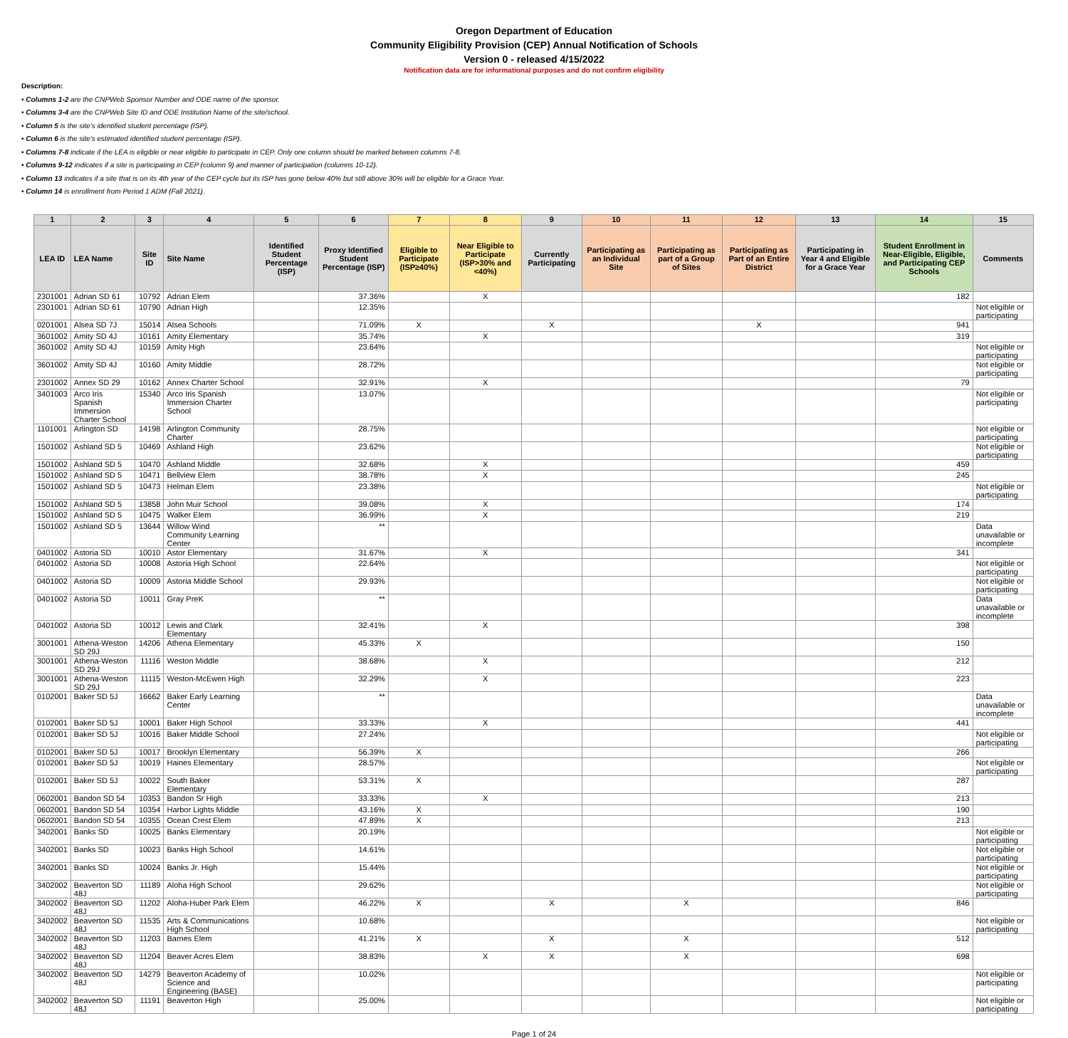Oregon Department of Education
Community Eligibility Provision (CEP) Annual Notification of Schools
Version 0 - released 4/15/2022
Notification data are for informational purposes and do not confirm eligibility
Description:
• Columns 1-2 are the CNPWeb Sponsor Number and ODE name of the sponsor.
• Columns 3-4 are the CNPWeb Site ID and ODE Institution Name of the site/school.
• Column 5 is the site's identified student percentage (ISP).
• Column 6 is the site's estimated identified student percentage (ISP).
• Columns 7-8 indicate if the LEA is eligible or near eligible to participate in CEP. Only one column should be marked between columns 7-8.
• Columns 9-12 indicates if a site is participating in CEP (column 9) and manner of participation (columns 10-12).
• Column 13 indicates if a site that is on its 4th year of the CEP cycle but its ISP has gone below 40% but still above 30% will be eligible for a Grace Year.
• Column 14 is enrollment from Period 1 ADM (Fall 2021).
| 1 | 2 | 3 | 4 | 5 | 6 | 7 | 8 | 9 | 10 | 11 | 12 | 13 | 14 | 15 |
| --- | --- | --- | --- | --- | --- | --- | --- | --- | --- | --- | --- | --- | --- | --- |
| LEA ID | LEA Name | Site ID | Site Name | Identified Student Percentage (ISP) | Proxy Identified Student Percentage (ISP) | Eligible to Participate (ISP≥40%) | Near Eligible to Participate (ISP>30% and <40%) | Currently Participating | Participating as an Individual Site | Participating as part of a Group of Sites | Participating as Part of an Entire District | Participating in Year 4 and Eligible for a Grace Year | Student Enrollment in Near-Eligible, Eligible, and Participating CEP Schools | Comments |
| 2301001 | Adrian SD 61 | 10792 | Adrian Elem | | 37.36% | | X | | | | | | 182 | |
| 2301001 | Adrian SD 61 | 10790 | Adrian High | | 12.35% | | | | | | | | | Not eligible or participating |
| 0201001 | Alsea SD 7J | 15014 | Alsea Schools | | 71.09% | X | | X | | | X | | 941 | |
| 3601002 | Amity SD 4J | 10161 | Amity Elementary | | 35.74% | | X | | | | | | 319 | |
| 3601002 | Amity SD 4J | 10159 | Amity High | | 23.64% | | | | | | | | | Not eligible or participating |
| 3601002 | Amity SD 4J | 10160 | Amity Middle | | 28.72% | | | | | | | | | Not eligible or participating |
| 2301002 | Annex SD 29 | 10162 | Annex Charter School | | 32.91% | | X | | | | | | 79 | |
| 3401003 | Arco Iris Spanish Immersion Charter School | 15340 | Arco Iris Spanish Immersion Charter School | | 13.07% | | | | | | | | | Not eligible or participating |
| 1101001 | Arlington SD | 14198 | Arlington Community Charter | | 28.75% | | | | | | | | | Not eligible or participating |
| 1501002 | Ashland SD 5 | 10469 | Ashland High | | 23.62% | | | | | | | | | Not eligible or participating |
| 1501002 | Ashland SD 5 | 10470 | Ashland Middle | | 32.68% | | X | | | | | | 459 | |
| 1501002 | Ashland SD 5 | 10471 | Bellview Elem | | 38.78% | | X | | | | | | 245 | |
| 1501002 | Ashland SD 5 | 10473 | Helman Elem | | 23.38% | | | | | | | | | Not eligible or participating |
| 1501002 | Ashland SD 5 | 13858 | John Muir School | | 39.08% | | X | | | | | | 174 | |
| 1501002 | Ashland SD 5 | 10475 | Walker Elem | | 36.99% | | X | | | | | | 219 | |
| 1501002 | Ashland SD 5 | 13644 | Willow Wind Community Learning Center | | ** | | | | | | | | | Data unavailable or incomplete |
| 0401002 | Astoria SD | 10010 | Astor Elementary | | 31.67% | | X | | | | | | 341 | |
| 0401002 | Astoria SD | 10008 | Astoria High School | | 22.64% | | | | | | | | | Not eligible or participating |
| 0401002 | Astoria SD | 10009 | Astoria Middle School | | 29.93% | | | | | | | | | Not eligible or participating |
| 0401002 | Astoria SD | 10011 | Gray PreK | | ** | | | | | | | | | Data unavailable or incomplete |
| 0401002 | Astoria SD | 10012 | Lewis and Clark Elementary | | 32.41% | | X | | | | | | 398 | |
| 3001001 | Athena-Weston SD 29J | 14206 | Athena Elementary | | 45.33% | X | | | | | | | 150 | |
| 3001001 | Athena-Weston SD 29J | 11116 | Weston Middle | | 38.68% | | X | | | | | | 212 | |
| 3001001 | Athena-Weston SD 29J | 11115 | Weston-McEwen High | | 32.29% | | X | | | | | | 223 | |
| 0102001 | Baker SD 5J | 16662 | Baker Early Learning Center | | ** | | | | | | | | | Data unavailable or incomplete |
| 0102001 | Baker SD 5J | 10001 | Baker High School | | 33.33% | | X | | | | | | 441 | |
| 0102001 | Baker SD 5J | 10016 | Baker Middle School | | 27.24% | | | | | | | | | Not eligible or participating |
| 0102001 | Baker SD 5J | 10017 | Brooklyn Elementary | | 56.39% | X | | | | | | | 266 | |
| 0102001 | Baker SD 5J | 10019 | Haines Elementary | | 28.57% | | | | | | | | | Not eligible or participating |
| 0102001 | Baker SD 5J | 10022 | South Baker Elementary | | 53.31% | X | | | | | | | 287 | |
| 0602001 | Bandon SD 54 | 10353 | Bandon Sr High | | 33.33% | | X | | | | | | 213 | |
| 0602001 | Bandon SD 54 | 10354 | Harbor Lights Middle | | 43.16% | X | | | | | | | 190 | |
| 0602001 | Bandon SD 54 | 10355 | Ocean Crest Elem | | 47.89% | X | | | | | | | 213 | |
| 3402001 | Banks SD | 10025 | Banks Elementary | | 20.19% | | | | | | | | | Not eligible or participating |
| 3402001 | Banks SD | 10023 | Banks High School | | 14.61% | | | | | | | | | Not eligible or participating |
| 3402001 | Banks SD | 10024 | Banks Jr. High | | 15.44% | | | | | | | | | Not eligible or participating |
| 3402002 | Beaverton SD 48J | 11189 | Aloha High School | | 29.62% | | | | | | | | | Not eligible or participating |
| 3402002 | Beaverton SD 48J | 11202 | Aloha-Huber Park Elem | | 46.22% | X | | X | | X | | | 846 | |
| 3402002 | Beaverton SD 48J | 11535 | Arts & Communications High School | | 10.68% | | | | | | | | | Not eligible or participating |
| 3402002 | Beaverton SD 48J | 11203 | Barnes Elem | | 41.21% | X | | X | | X | | | 512 | |
| 3402002 | Beaverton SD 48J | 11204 | Beaver Acres Elem | | 38.83% | | X | X | | X | | | 698 | |
| 3402002 | Beaverton SD 48J | 14279 | Beaverton Academy of Science and Engineering (BASE) | | 10.02% | | | | | | | | | Not eligible or participating |
| 3402002 | Beaverton SD 48J | 11191 | Beaverton High | | 25.00% | | | | | | | | | Not eligible or participating |
Page 1 of 24